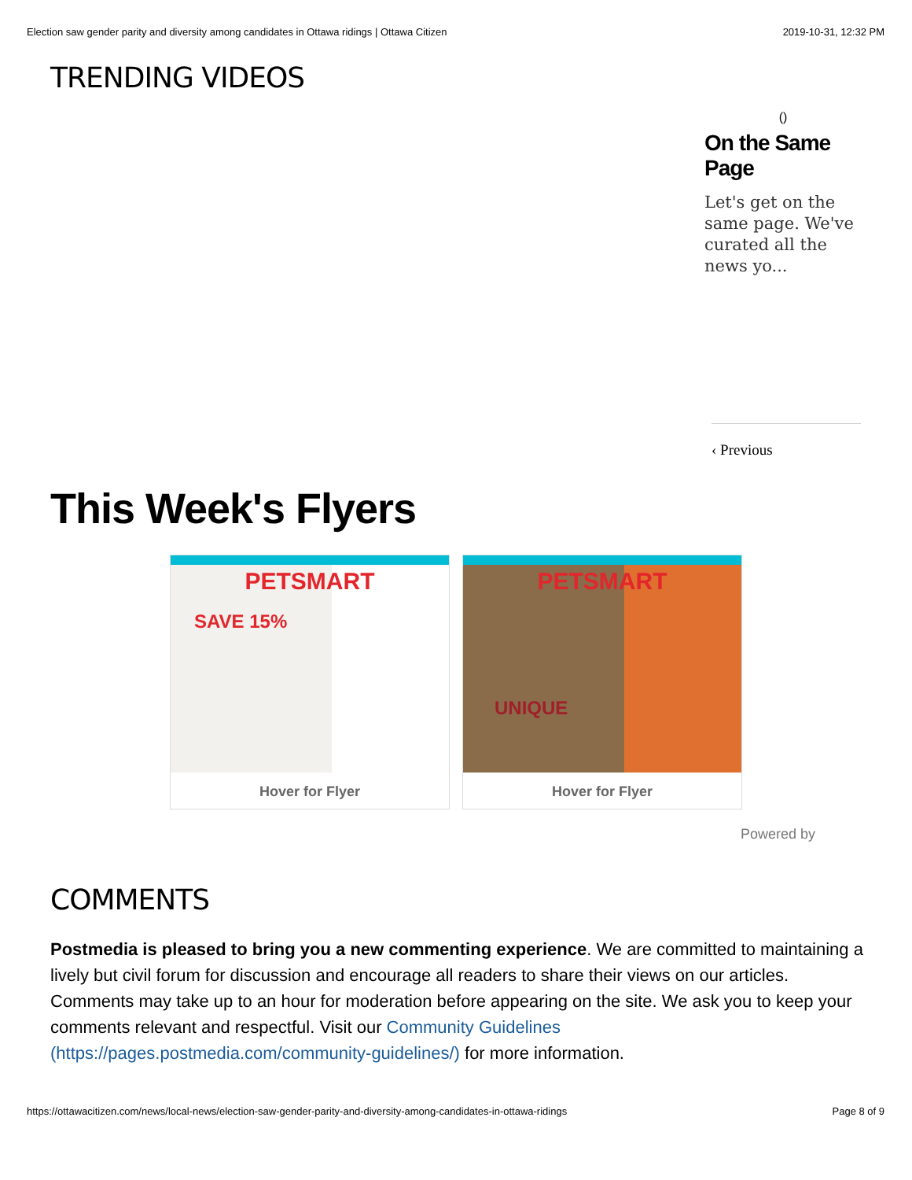Election saw gender parity and diversity among candidates in Ottawa ridings | Ottawa Citizen 2019-10-31, 12:32 PM
TRENDING VIDEOS
()
On the Same Page
Let's get on the same page. We've curated all the news yo...
‹ Previous
This Week's Flyers
PETSMART
SAVE 15%
Hover for Flyer
PETSMART
UNIQUE
Hover for Flyer
Powered by
COMMENTS
Postmedia is pleased to bring you a new commenting experience. We are committed to maintaining a lively but civil forum for discussion and encourage all readers to share their views on our articles. Comments may take up to an hour for moderation before appearing on the site. We ask you to keep your comments relevant and respectful. Visit our Community Guidelines (https://pages.postmedia.com/community-guidelines/) for more information.
https://ottawacitizen.com/news/local-news/election-saw-gender-parity-and-diversity-among-candidates-in-ottawa-ridings Page 8 of 9